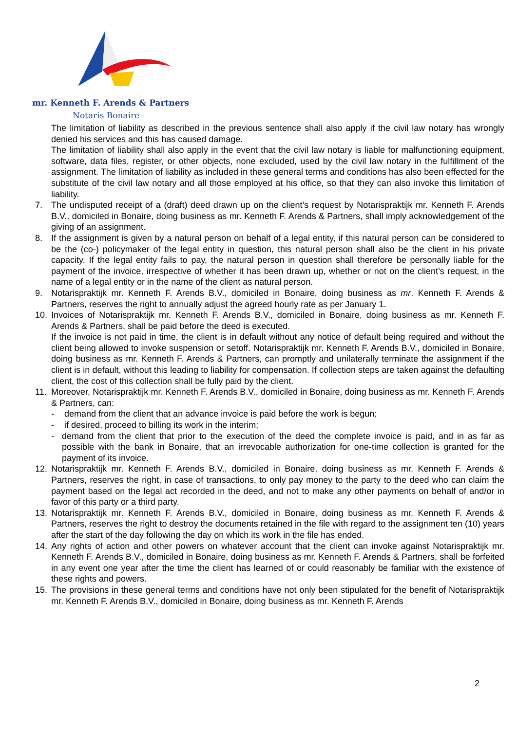mr. Kenneth F. Arends & Partners
Notaris Bonaire
The limitation of liability as described in the previous sentence shall also apply if the civil law notary has wrongly denied his services and this has caused damage.
The limitation of liability shall also apply in the event that the civil law notary is liable for malfunctioning equipment, software, data files, register, or other objects, none excluded, used by the civil law notary in the fulfillment of the assignment. The limitation of liability as included in these general terms and conditions has also been effected for the substitute of the civil law notary and all those employed at his office, so that they can also invoke this limitation of liability.
7. The undisputed receipt of a (draft) deed drawn up on the client’s request by Notarispraktijk mr. Kenneth F. Arends B.V., domiciled in Bonaire, doing business as mr. Kenneth F. Arends & Partners, shall imply acknowledgement of the giving of an assignment.
8. If the assignment is given by a natural person on behalf of a legal entity, if this natural person can be considered to be the (co-) policymaker of the legal entity in question, this natural person shall also be the client in his private capacity. If the legal entity fails to pay, the natural person in question shall therefore be personally liable for the payment of the invoice, irrespective of whether it has been drawn up, whether or not on the client’s request, in the name of a legal entity or in the name of the client as natural person.
9. Notarispraktijk mr. Kenneth F. Arends B.V., domiciled in Bonaire, doing business as mr. Kenneth F. Arends & Partners, reserves the right to annually adjust the agreed hourly rate as per January 1.
10. Invoices of Notarispraktijk mr. Kenneth F. Arends B.V., domiciled in Bonaire, doing business as mr. Kenneth F. Arends & Partners, shall be paid before the deed is executed.
If the invoice is not paid in time, the client is in default without any notice of default being required and without the client being allowed to invoke suspension or setoff. Notarispraktijk mr. Kenneth F. Arends B.V., domiciled in Bonaire, doing business as mr. Kenneth F. Arends & Partners, can promptly and unilaterally terminate the assignment if the client is in default, without this leading to liability for compensation. If collection steps are taken against the defaulting client, the cost of this collection shall be fully paid by the client.
11. Moreover, Notarispraktijk mr. Kenneth F. Arends B.V., domiciled in Bonaire, doing business as mr. Kenneth F. Arends & Partners, can:
- demand from the client that an advance invoice is paid before the work is begun;
- if desired, proceed to billing its work in the interim;
- demand from the client that prior to the execution of the deed the complete invoice is paid, and in as far as possible with the bank in Bonaire, that an irrevocable authorization for one-time collection is granted for the payment of its invoice.
12. Notarispraktijk mr. Kenneth F. Arends B.V., domiciled in Bonaire, doing business as mr. Kenneth F. Arends & Partners, reserves the right, in case of transactions, to only pay money to the party to the deed who can claim the payment based on the legal act recorded in the deed, and not to make any other payments on behalf of and/or in favor of this party or a third party.
13. Notarispraktijk mr. Kenneth F. Arends B.V., domiciled in Bonaire, doing business as mr. Kenneth F. Arends & Partners, reserves the right to destroy the documents retained in the file with regard to the assignment ten (10) years after the start of the day following the day on which its work in the file has ended.
14. Any rights of action and other powers on whatever account that the client can invoke against Notarispraktijk mr. Kenneth F. Arends B.V., domiciled in Bonaire, doing business as mr. Kenneth F. Arends & Partners, shall be forfeited in any event one year after the time the client has learned of or could reasonably be familiar with the existence of these rights and powers.
15. The provisions in these general terms and conditions have not only been stipulated for the benefit of Notarispraktijk mr. Kenneth F. Arends B.V., domiciled in Bonaire, doing business as mr. Kenneth F. Arends
2